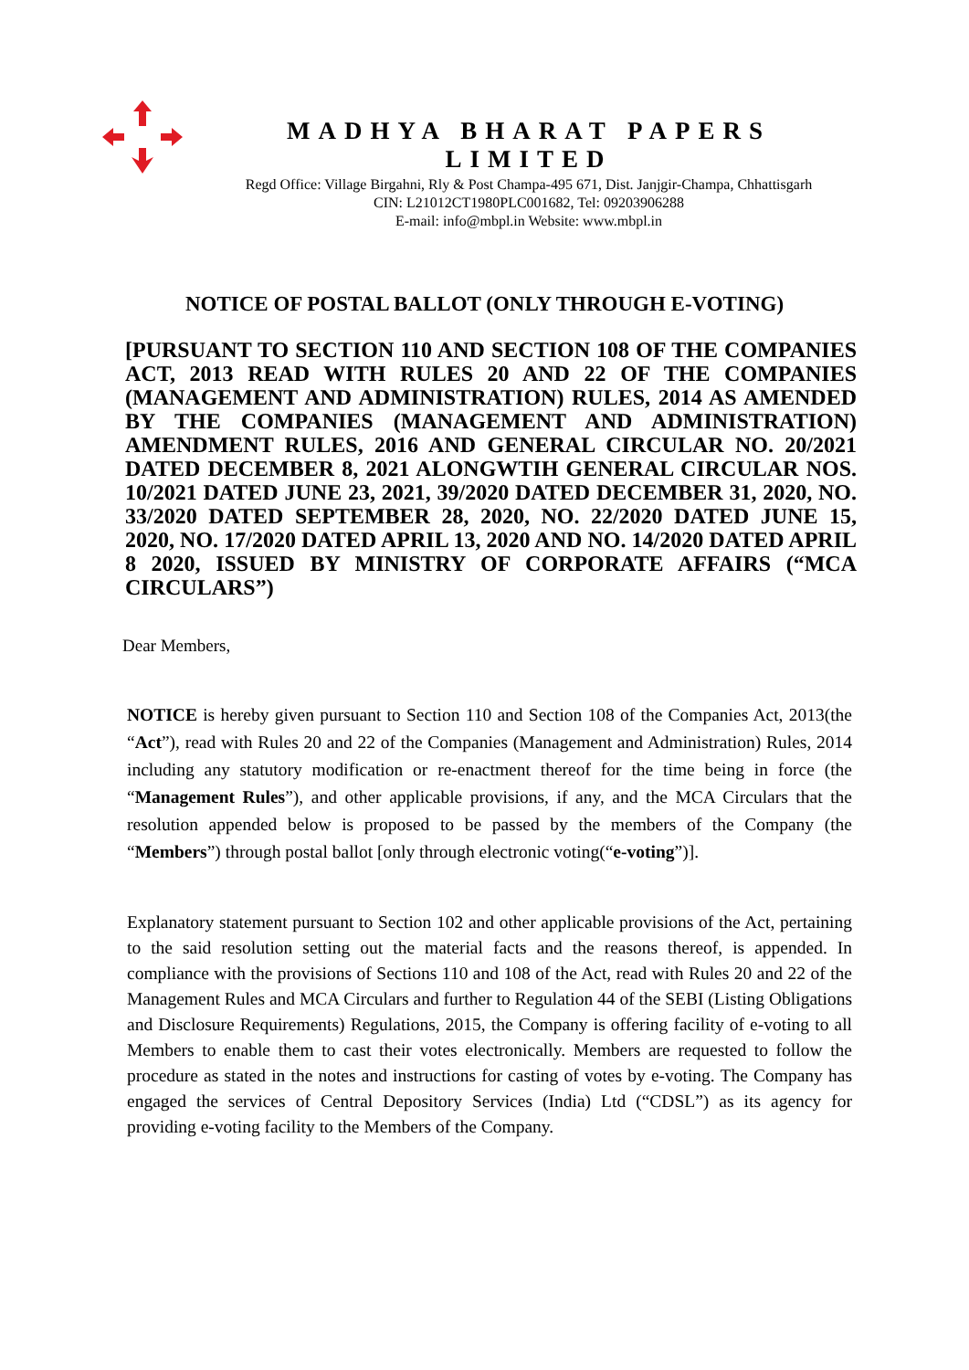MADHYA BHARAT PAPERS LIMITED
Regd Office: Village Birgahni, Rly & Post Champa-495 671, Dist. Janjgir-Champa, Chhattisgarh
CIN: L21012CT1980PLC001682, Tel: 09203906288
E-mail: info@mbpl.in Website: www.mbpl.in
NOTICE OF POSTAL BALLOT (ONLY THROUGH E-VOTING)
[PURSUANT TO SECTION 110 AND SECTION 108 OF THE COMPANIES ACT, 2013 READ WITH RULES 20 AND 22 OF THE COMPANIES (MANAGEMENT AND ADMINISTRATION) RULES, 2014 AS AMENDED BY THE COMPANIES (MANAGEMENT AND ADMINISTRATION) AMENDMENT RULES, 2016 AND GENERAL CIRCULAR NO. 20/2021 DATED DECEMBER 8, 2021 ALONGWTIH GENERAL CIRCULAR NOS. 10/2021 DATED JUNE 23, 2021, 39/2020 DATED DECEMBER 31, 2020, NO. 33/2020 DATED SEPTEMBER 28, 2020, NO. 22/2020 DATED JUNE 15, 2020, NO. 17/2020 DATED APRIL 13, 2020 AND NO. 14/2020 DATED APRIL 8 2020, ISSUED BY MINISTRY OF CORPORATE AFFAIRS (“MCA CIRCULARS”)
Dear Members,
NOTICE is hereby given pursuant to Section 110 and Section 108 of the Companies Act, 2013(the “Act”), read with Rules 20 and 22 of the Companies (Management and Administration) Rules, 2014 including any statutory modification or re-enactment thereof for the time being in force (the “Management Rules”), and other applicable provisions, if any, and the MCA Circulars that the resolution appended below is proposed to be passed by the members of the Company (the “Members”) through postal ballot [only through electronic voting(“e-voting”)].
Explanatory statement pursuant to Section 102 and other applicable provisions of the Act, pertaining to the said resolution setting out the material facts and the reasons thereof, is appended. In compliance with the provisions of Sections 110 and 108 of the Act, read with Rules 20 and 22 of the Management Rules and MCA Circulars and further to Regulation 44 of the SEBI (Listing Obligations and Disclosure Requirements) Regulations, 2015, the Company is offering facility of e-voting to all Members to enable them to cast their votes electronically. Members are requested to follow the procedure as stated in the notes and instructions for casting of votes by e-voting. The Company has engaged the services of Central Depository Services (India) Ltd (“CDSL”) as its agency for providing e-voting facility to the Members of the Company.